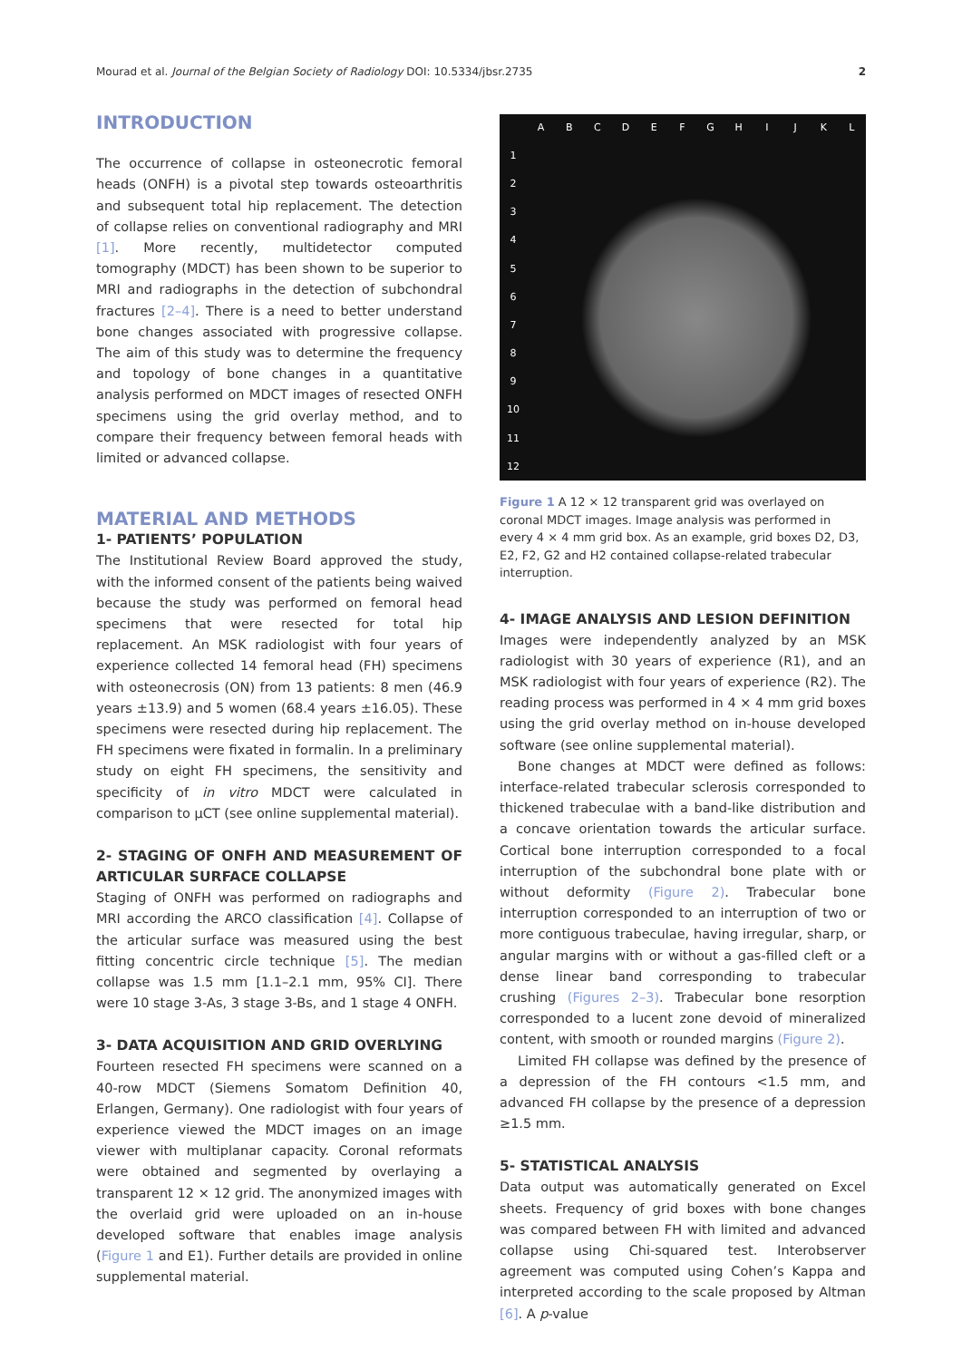Mourad et al. Journal of the Belgian Society of Radiology DOI: 10.5334/jbsr.2735 2
INTRODUCTION
The occurrence of collapse in osteonecrotic femoral heads (ONFH) is a pivotal step towards osteoarthritis and subsequent total hip replacement. The detection of collapse relies on conventional radiography and MRI [1]. More recently, multidetector computed tomography (MDCT) has been shown to be superior to MRI and radiographs in the detection of subchondral fractures [2–4]. There is a need to better understand bone changes associated with progressive collapse. The aim of this study was to determine the frequency and topology of bone changes in a quantitative analysis performed on MDCT images of resected ONFH specimens using the grid overlay method, and to compare their frequency between femoral heads with limited or advanced collapse.
MATERIAL AND METHODS
1- PATIENTS’ POPULATION
The Institutional Review Board approved the study, with the informed consent of the patients being waived because the study was performed on femoral head specimens that were resected for total hip replacement. An MSK radiologist with four years of experience collected 14 femoral head (FH) specimens with osteonecrosis (ON) from 13 patients: 8 men (46.9 years ±13.9) and 5 women (68.4 years ±16.05). These specimens were resected during hip replacement. The FH specimens were fixated in formalin. In a preliminary study on eight FH specimens, the sensitivity and specificity of in vitro MDCT were calculated in comparison to µCT (see online supplemental material).
2- STAGING OF ONFH AND MEASUREMENT OF ARTICULAR SURFACE COLLAPSE
Staging of ONFH was performed on radiographs and MRI according the ARCO classification [4]. Collapse of the articular surface was measured using the best fitting concentric circle technique [5]. The median collapse was 1.5 mm [1.1–2.1 mm, 95% CI]. There were 10 stage 3-As, 3 stage 3-Bs, and 1 stage 4 ONFH.
3- DATA ACQUISITION AND GRID OVERLYING
Fourteen resected FH specimens were scanned on a 40-row MDCT (Siemens Somatom Definition 40, Erlangen, Germany). One radiologist with four years of experience viewed the MDCT images on an image viewer with multiplanar capacity. Coronal reformats were obtained and segmented by overlaying a transparent 12 × 12 grid. The anonymized images with the overlaid grid were uploaded on an in-house developed software that enables image analysis (Figure 1 and E1). Further details are provided in online supplemental material.
ABCDEFGHIJKL 1 23456789 10 11 12
Figure 1 A 12 × 12 transparent grid was overlayed on coronal MDCT images. Image analysis was performed in every 4 × 4 mm grid box. As an example, grid boxes D2, D3, E2, F2, G2 and H2 contained collapse-related trabecular interruption.
4- IMAGE ANALYSIS AND LESION DEFINITION
Images were independently analyzed by an MSK radiologist with 30 years of experience (R1), and an MSK radiologist with four years of experience (R2). The reading process was performed in 4 × 4 mm grid boxes using the grid overlay method on in-house developed software (see online supplemental material).
Bone changes at MDCT were defined as follows: interface-related trabecular sclerosis corresponded to thickened trabeculae with a band-like distribution and a concave orientation towards the articular surface. Cortical bone interruption corresponded to a focal interruption of the subchondral bone plate with or without deformity (Figure 2). Trabecular bone interruption corresponded to an interruption of two or more contiguous trabeculae, having irregular, sharp, or angular margins with or without a gas-filled cleft or a dense linear band corresponding to trabecular crushing (Figures 2–3). Trabecular bone resorption corresponded to a lucent zone devoid of mineralized content, with smooth or rounded margins (Figure 2).
Limited FH collapse was defined by the presence of a depression of the FH contours <1.5 mm, and advanced FH collapse by the presence of a depression ≥1.5 mm.
5- STATISTICAL ANALYSIS
Data output was automatically generated on Excel sheets. Frequency of grid boxes with bone changes was compared between FH with limited and advanced collapse using Chi-squared test. Interobserver agreement was computed using Cohen’s Kappa and interpreted according to the scale proposed by Altman [6]. A p-value